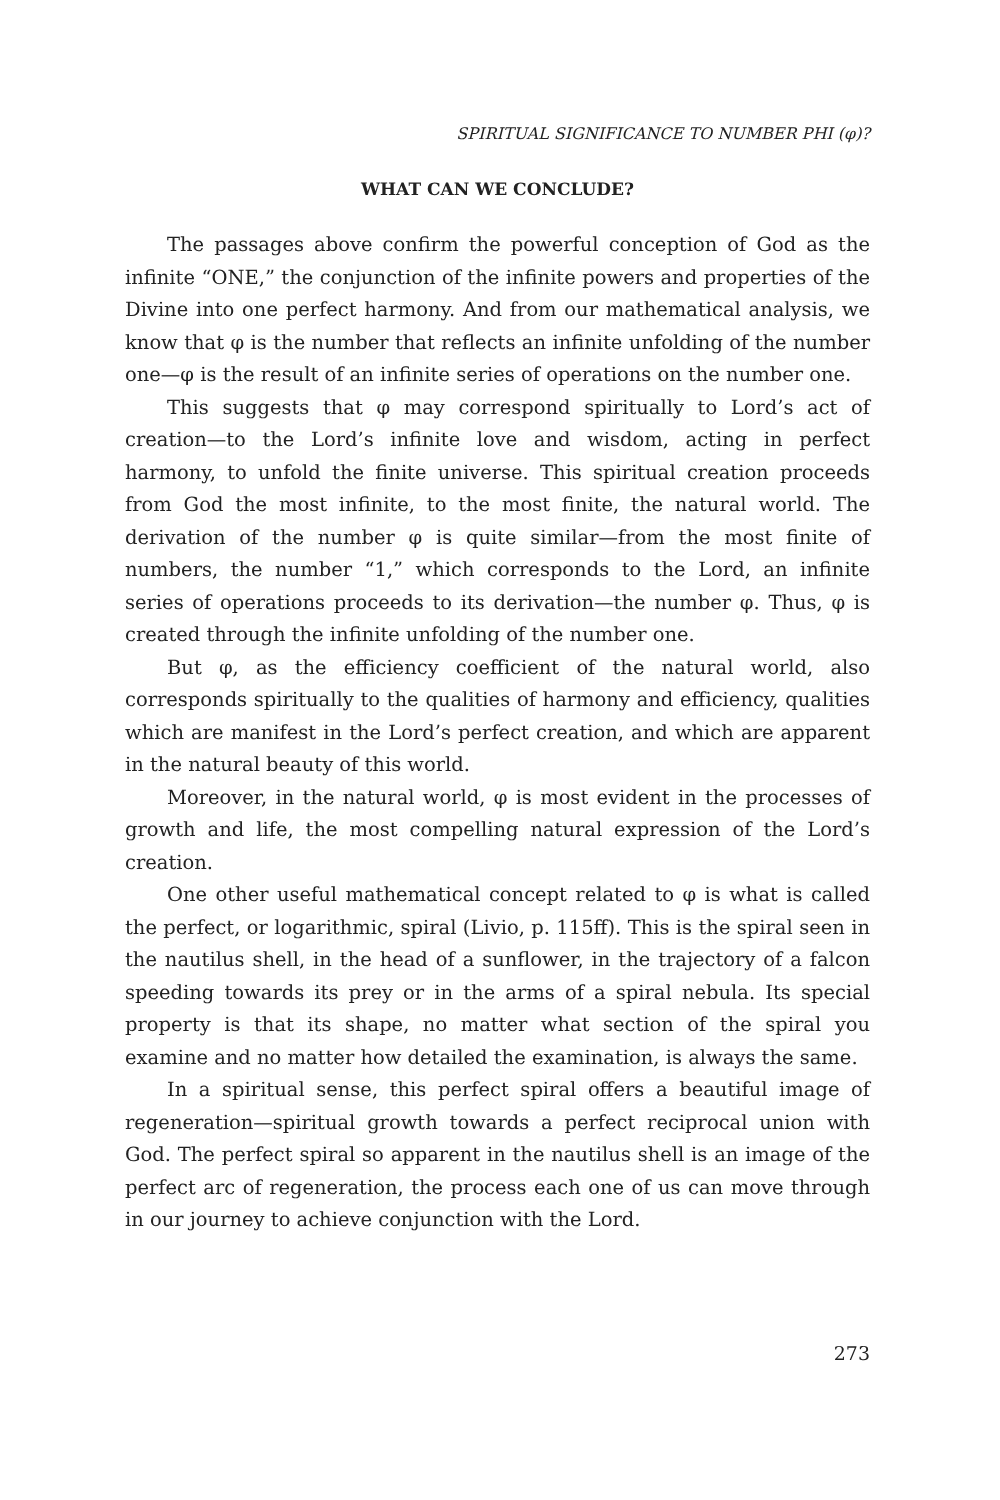SPIRITUAL SIGNIFICANCE TO NUMBER PHI (φ)?
WHAT CAN WE CONCLUDE?
The passages above confirm the powerful conception of God as the infinite “ONE,” the conjunction of the infinite powers and properties of the Divine into one perfect harmony. And from our mathematical analysis, we know that φ is the number that reflects an infinite unfolding of the number one—φ is the result of an infinite series of operations on the number one.
This suggests that φ may correspond spiritually to Lord’s act of creation—to the Lord’s infinite love and wisdom, acting in perfect harmony, to unfold the finite universe. This spiritual creation proceeds from God the most infinite, to the most finite, the natural world. The derivation of the number φ is quite similar—from the most finite of numbers, the number “1,” which corresponds to the Lord, an infinite series of operations proceeds to its derivation—the number φ. Thus, φ is created through the infinite unfolding of the number one.
But φ, as the efficiency coefficient of the natural world, also corresponds spiritually to the qualities of harmony and efficiency, qualities which are manifest in the Lord’s perfect creation, and which are apparent in the natural beauty of this world.
Moreover, in the natural world, φ is most evident in the processes of growth and life, the most compelling natural expression of the Lord’s creation.
One other useful mathematical concept related to φ is what is called the perfect, or logarithmic, spiral (Livio, p. 115ff). This is the spiral seen in the nautilus shell, in the head of a sunflower, in the trajectory of a falcon speeding towards its prey or in the arms of a spiral nebula. Its special property is that its shape, no matter what section of the spiral you examine and no matter how detailed the examination, is always the same.
In a spiritual sense, this perfect spiral offers a beautiful image of regeneration—spiritual growth towards a perfect reciprocal union with God. The perfect spiral so apparent in the nautilus shell is an image of the perfect arc of regeneration, the process each one of us can move through in our journey to achieve conjunction with the Lord.
273